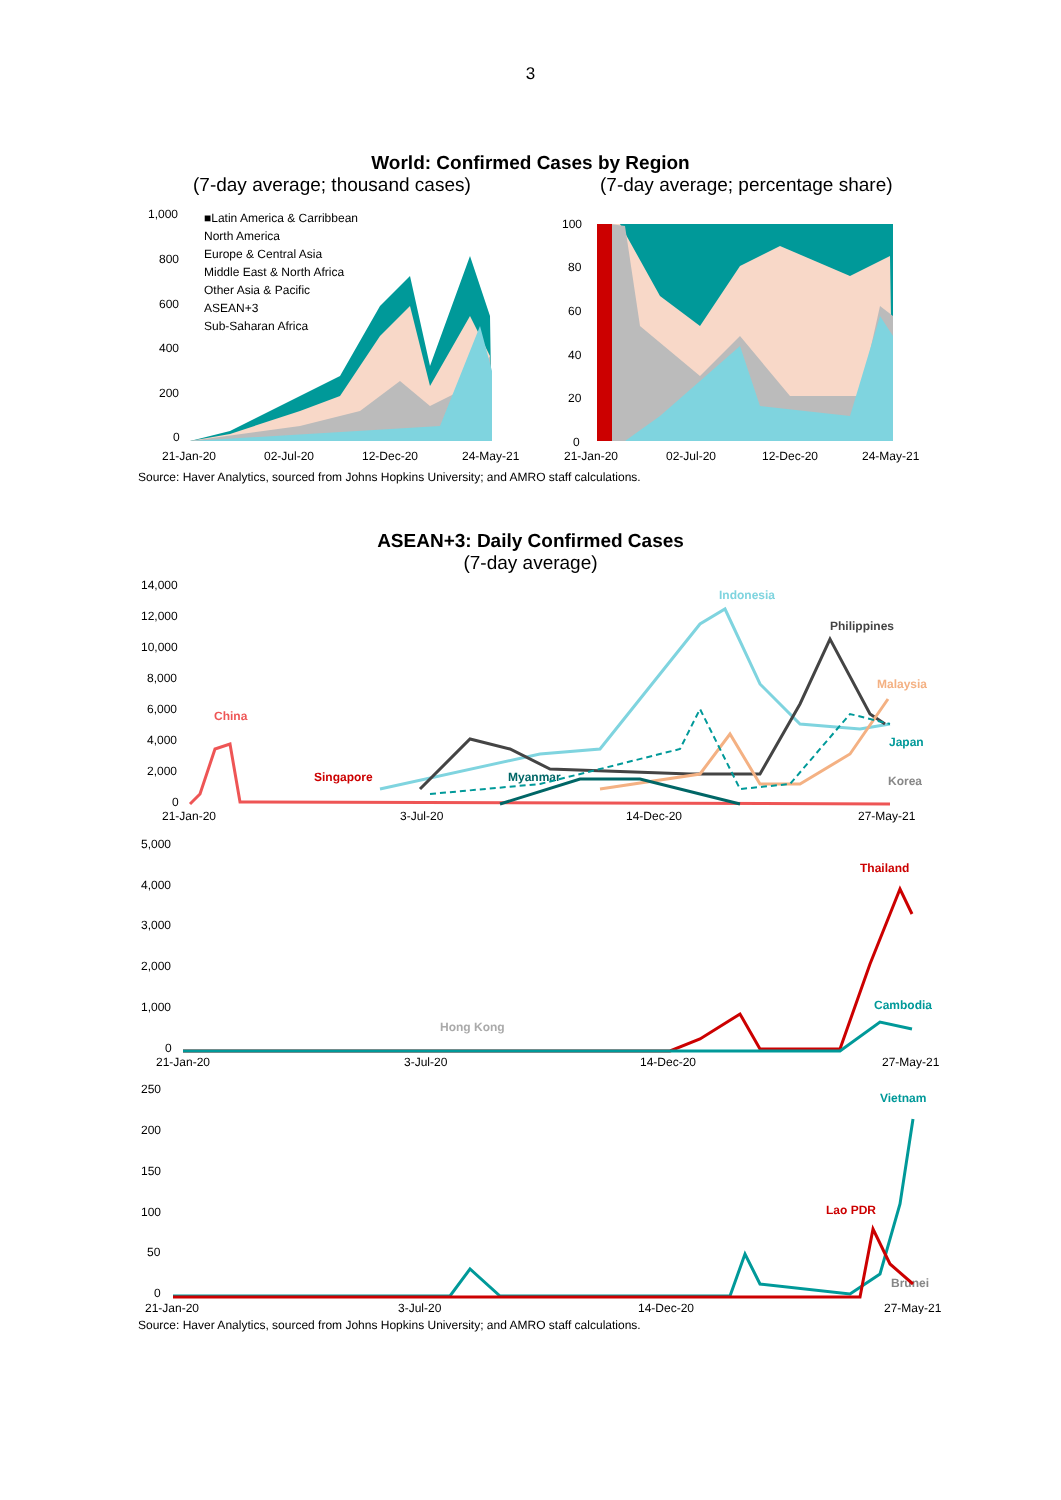3
World: Confirmed Cases by Region
(7-day average; thousand cases) (7-day average; percentage share)
1,000
800
600
400
200
0
■Latin America & Carribbean
North America
Europe & Central Asia
Middle East & North Africa
Other Asia & Pacific
ASEAN+3
Sub-Saharan Africa
100
80
60
40
20
0
21-Jan-20
02-Jul-20
12-Dec-20
24-May-21
21-Jan-20
02-Jul-20
12-Dec-20
24-May-21
Source: Haver Analytics, sourced from Johns Hopkins University; and AMRO staff calculations.
ASEAN+3: Daily Confirmed Cases
(7-day average)
14,000
12,000
10,000
8,000
6,000
4,000
2,000
0
21-Jan-20
3-Jul-20
14-Dec-20
27-May-21
Indonesia
Philippines
Malaysia
China
Japan
Singapore
Myanmar
Korea
5,000
4,000
3,000
2,000
1,000
0
21-Jan-20
3-Jul-20
14-Dec-20
27-May-21
Thailand
Cambodia
Hong Kong
250
200
150
100
50
0
21-Jan-20
3-Jul-20
14-Dec-20
27-May-21
Vietnam
Lao PDR
Brunei
Source: Haver Analytics, sourced from Johns Hopkins University; and AMRO staff calculations.